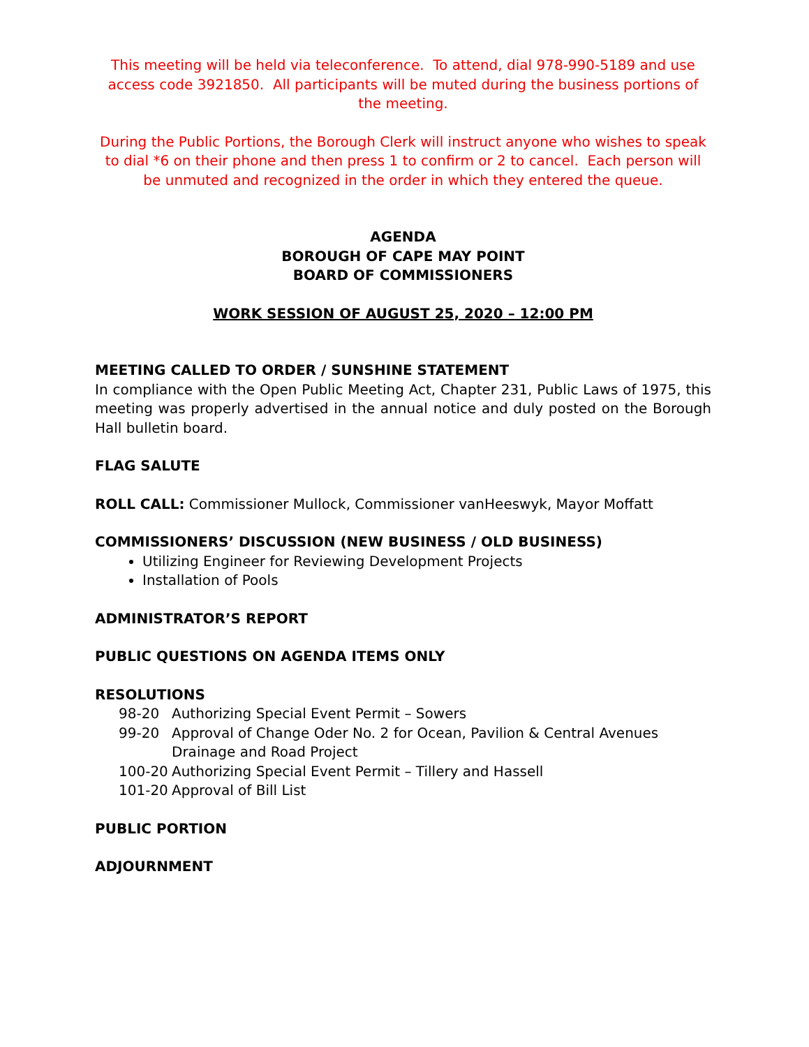This meeting will be held via teleconference. To attend, dial 978-990-5189 and use access code 3921850. All participants will be muted during the business portions of the meeting.
During the Public Portions, the Borough Clerk will instruct anyone who wishes to speak to dial *6 on their phone and then press 1 to confirm or 2 to cancel. Each person will be unmuted and recognized in the order in which they entered the queue.
AGENDA
BOROUGH OF CAPE MAY POINT
BOARD OF COMMISSIONERS
WORK SESSION OF AUGUST 25, 2020 – 12:00 PM
MEETING CALLED TO ORDER / SUNSHINE STATEMENT
In compliance with the Open Public Meeting Act, Chapter 231, Public Laws of 1975, this meeting was properly advertised in the annual notice and duly posted on the Borough Hall bulletin board.
FLAG SALUTE
ROLL CALL: Commissioner Mullock, Commissioner vanHeeswyk, Mayor Moffatt
COMMISSIONERS’ DISCUSSION (NEW BUSINESS / OLD BUSINESS)
Utilizing Engineer for Reviewing Development Projects
Installation of Pools
ADMINISTRATOR’S REPORT
PUBLIC QUESTIONS ON AGENDA ITEMS ONLY
RESOLUTIONS
98-20 Authorizing Special Event Permit – Sowers
99-20 Approval of Change Oder No. 2 for Ocean, Pavilion & Central Avenues Drainage and Road Project
100-20 Authorizing Special Event Permit – Tillery and Hassell
101-20 Approval of Bill List
PUBLIC PORTION
ADJOURNMENT